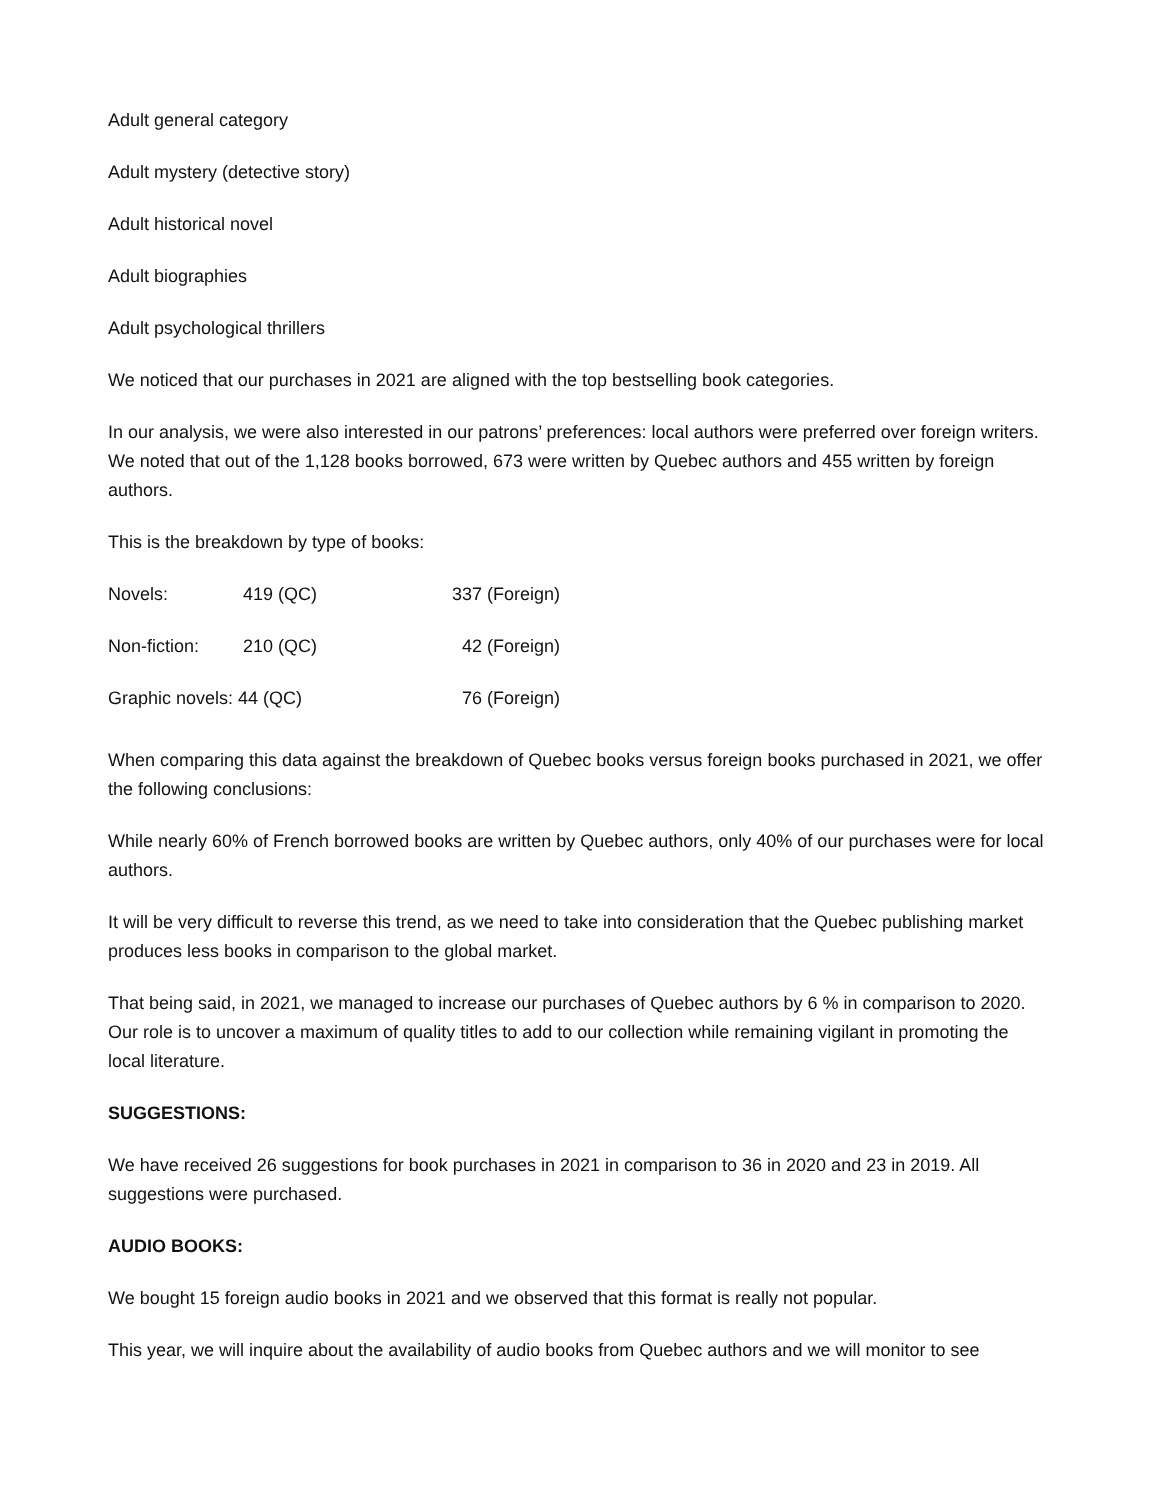Adult general category
Adult mystery (detective story)
Adult historical novel
Adult biographies
Adult psychological thrillers
We noticed that our purchases in 2021 are aligned with the top bestselling book categories.
In our analysis, we were also interested in our patrons’ preferences: local authors were preferred over foreign writers. We noted that out of the 1,128 books borrowed, 673 were written by Quebec authors and 455 written by foreign authors.
This is the breakdown by type of books:
| Novels: | 419 (QC) | 337 (Foreign) |
| Non-fiction: | 210 (QC) | 42 (Foreign) |
| Graphic novels: 44 (QC) | | 76 (Foreign) |
When comparing this data against the breakdown of Quebec books versus foreign books purchased in 2021, we offer the following conclusions:
While nearly 60% of French borrowed books are written by Quebec authors, only 40% of our purchases were for local authors.
It will be very difficult to reverse this trend, as we need to take into consideration that the Quebec publishing market produces less books in comparison to the global market.
That being said, in 2021, we managed to increase our purchases of Quebec authors by 6 % in comparison to 2020. Our role is to uncover a maximum of quality titles to add to our collection while remaining vigilant in promoting the local literature.
SUGGESTIONS:
We have received 26 suggestions for book purchases in 2021 in comparison to 36 in 2020 and 23 in 2019. All suggestions were purchased.
AUDIO BOOKS:
We bought 15 foreign audio books in 2021 and we observed that this format is really not popular.
This year, we will inquire about the availability of audio books from Quebec authors and we will monitor to see